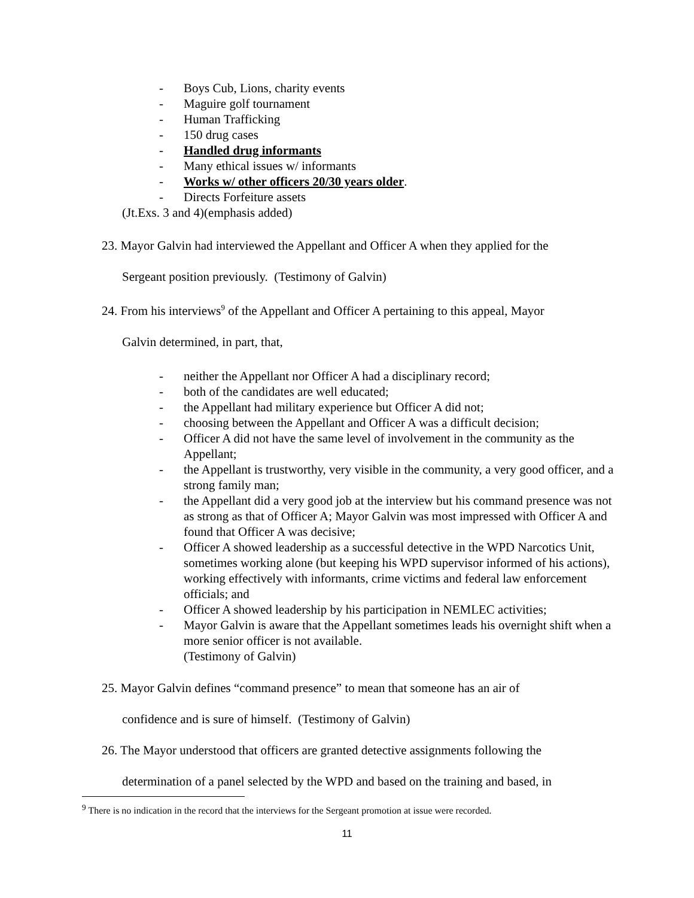- Boys Cub, Lions, charity events
- Maguire golf tournament
- Human Trafficking
- 150 drug cases
- Handled drug informants
- Many ethical issues w/ informants
- Works w/ other officers 20/30 years older.
- Directs Forfeiture assets
(Jt.Exs. 3 and 4)(emphasis added)
23. Mayor Galvin had interviewed the Appellant and Officer A when they applied for the
Sergeant position previously. (Testimony of Galvin)
24. From his interviews<sup>9</sup> of the Appellant and Officer A pertaining to this appeal, Mayor
Galvin determined, in part, that,
- neither the Appellant nor Officer A had a disciplinary record;
- both of the candidates are well educated;
- the Appellant had military experience but Officer A did not;
- choosing between the Appellant and Officer A was a difficult decision;
- Officer A did not have the same level of involvement in the community as the Appellant;
- the Appellant is trustworthy, very visible in the community, a very good officer, and a strong family man;
- the Appellant did a very good job at the interview but his command presence was not as strong as that of Officer A; Mayor Galvin was most impressed with Officer A and found that Officer A was decisive;
- Officer A showed leadership as a successful detective in the WPD Narcotics Unit, sometimes working alone (but keeping his WPD supervisor informed of his actions), working effectively with informants, crime victims and federal law enforcement officials; and
- Officer A showed leadership by his participation in NEMLEC activities;
- Mayor Galvin is aware that the Appellant sometimes leads his overnight shift when a more senior officer is not available.
(Testimony of Galvin)
25. Mayor Galvin defines “command presence” to mean that someone has an air of
confidence and is sure of himself. (Testimony of Galvin)
26. The Mayor understood that officers are granted detective assignments following the
determination of a panel selected by the WPD and based on the training and based, in
<sup>9</sup> There is no indication in the record that the interviews for the Sergeant promotion at issue were recorded.
11